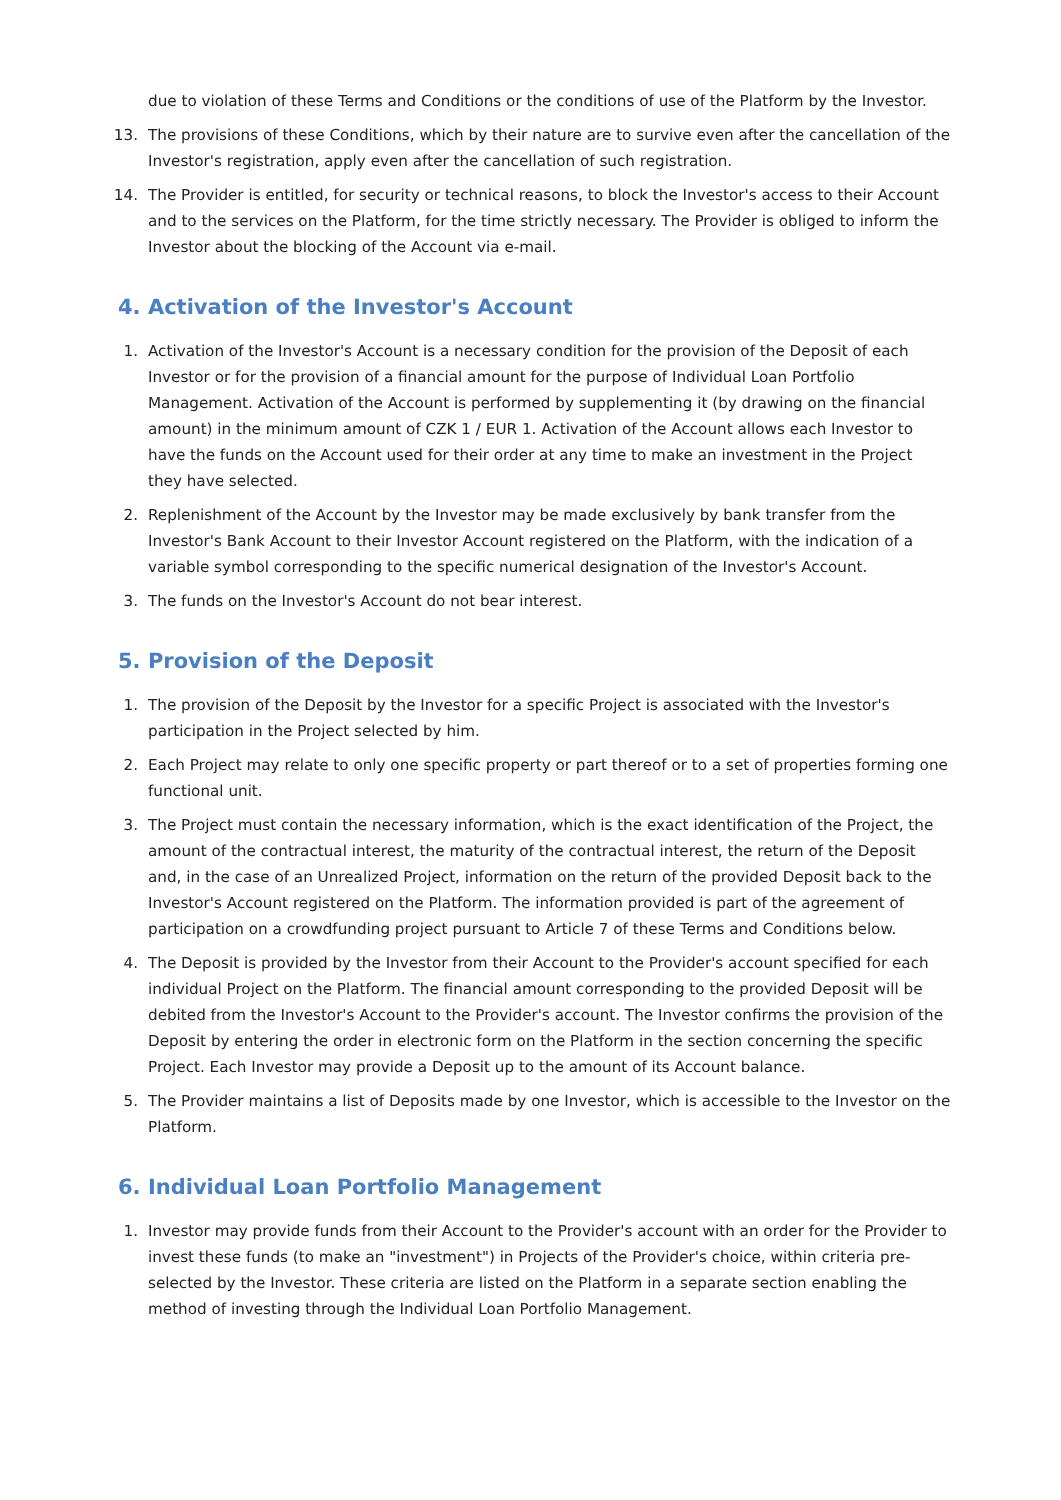due to violation of these Terms and Conditions or the conditions of use of the Platform by the Investor.
13. The provisions of these Conditions, which by their nature are to survive even after the cancellation of the Investor's registration, apply even after the cancellation of such registration.
14. The Provider is entitled, for security or technical reasons, to block the Investor's access to their Account and to the services on the Platform, for the time strictly necessary. The Provider is obliged to inform the Investor about the blocking of the Account via e-mail.
4. Activation of the Investor's Account
1. Activation of the Investor's Account is a necessary condition for the provision of the Deposit of each Investor or for the provision of a financial amount for the purpose of Individual Loan Portfolio Management. Activation of the Account is performed by supplementing it (by drawing on the financial amount) in the minimum amount of CZK 1 / EUR 1. Activation of the Account allows each Investor to have the funds on the Account used for their order at any time to make an investment in the Project they have selected.
2. Replenishment of the Account by the Investor may be made exclusively by bank transfer from the Investor's Bank Account to their Investor Account registered on the Platform, with the indication of a variable symbol corresponding to the specific numerical designation of the Investor's Account.
3. The funds on the Investor's Account do not bear interest.
5. Provision of the Deposit
1. The provision of the Deposit by the Investor for a specific Project is associated with the Investor's participation in the Project selected by him.
2. Each Project may relate to only one specific property or part thereof or to a set of properties forming one functional unit.
3. The Project must contain the necessary information, which is the exact identification of the Project, the amount of the contractual interest, the maturity of the contractual interest, the return of the Deposit and, in the case of an Unrealized Project, information on the return of the provided Deposit back to the Investor's Account registered on the Platform. The information provided is part of the agreement of participation on a crowdfunding project pursuant to Article 7 of these Terms and Conditions below.
4. The Deposit is provided by the Investor from their Account to the Provider's account specified for each individual Project on the Platform. The financial amount corresponding to the provided Deposit will be debited from the Investor's Account to the Provider's account. The Investor confirms the provision of the Deposit by entering the order in electronic form on the Platform in the section concerning the specific Project. Each Investor may provide a Deposit up to the amount of its Account balance.
5. The Provider maintains a list of Deposits made by one Investor, which is accessible to the Investor on the Platform.
6. Individual Loan Portfolio Management
1. Investor may provide funds from their Account to the Provider's account with an order for the Provider to invest these funds (to make an "investment") in Projects of the Provider's choice, within criteria pre-selected by the Investor. These criteria are listed on the Platform in a separate section enabling the method of investing through the Individual Loan Portfolio Management.